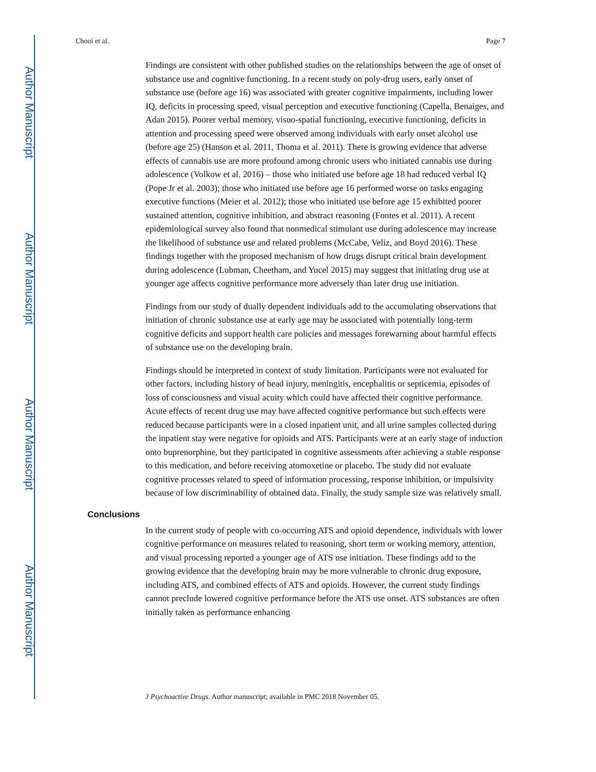Author Manuscript
Author Manuscript
Author Manuscript
Author Manuscript
Chooi et al. Page 7
Findings are consistent with other published studies on the relationships between the age of onset of substance use and cognitive functioning. In a recent study on poly-drug users, early onset of substance use (before age 16) was associated with greater cognitive impairments, including lower IQ, deficits in processing speed, visual perception and executive functioning (Capella, Benaiges, and Adan 2015). Poorer verbal memory, visuo-spatial functioning, executive functioning, deficits in attention and processing speed were observed among individuals with early onset alcohol use (before age 25) (Hanson et al. 2011, Thoma et al. 2011). There is growing evidence that adverse effects of cannabis use are more profound among chronic users who initiated cannabis use during adolescence (Volkow et al. 2016) – those who initiated use before age 18 had reduced verbal IQ (Pope Jr et al. 2003); those who initiated use before age 16 performed worse on tasks engaging executive functions (Meier et al. 2012); those who initiated use before age 15 exhibited poorer sustained attention, cognitive inhibition, and abstract reasoning (Fontes et al. 2011). A recent epidemiological survey also found that nonmedical stimulant use during adolescence may increase the likelihood of substance use and related problems (McCabe, Veliz, and Boyd 2016). These findings together with the proposed mechanism of how drugs disrupt critical brain development during adolescence (Lubman, Cheetham, and Yucel 2015) may suggest that initiating drug use at younger age affects cognitive performance more adversely than later drug use initiation.
Findings from our study of dually dependent individuals add to the accumulating observations that initiation of chronic substance use at early age may be associated with potentially long-term cognitive deficits and support health care policies and messages forewarning about harmful effects of substance use on the developing brain.
Findings should be interpreted in context of study limitation. Participants were not evaluated for other factors, including history of head injury, meningitis, encephalitis or septicemia, episodes of loss of consciousness and visual acuity which could have affected their cognitive performance. Acute effects of recent drug use may have affected cognitive performance but such effects were reduced because participants were in a closed inpatient unit, and all urine samples collected during the inpatient stay were negative for opioids and ATS. Participants were at an early stage of induction onto buprenorphine, but they participated in cognitive assessments after achieving a stable response to this medication, and before receiving atomoxetine or placebo. The study did not evaluate cognitive processes related to speed of information processing, response inhibition, or impulsivity because of low discriminability of obtained data. Finally, the study sample size was relatively small.
Conclusions
In the current study of people with co-occurring ATS and opioid dependence, individuals with lower cognitive performance on measures related to reasoning, short term or working memory, attention, and visual processing reported a younger age of ATS use initiation. These findings add to the growing evidence that the developing brain may be more vulnerable to chronic drug exposure, including ATS, and combined effects of ATS and opioids. However, the current study findings cannot preclude lowered cognitive performance before the ATS use onset. ATS substances are often initially taken as performance enhancing
J Psychoactive Drugs. Author manuscript; available in PMC 2018 November 05.